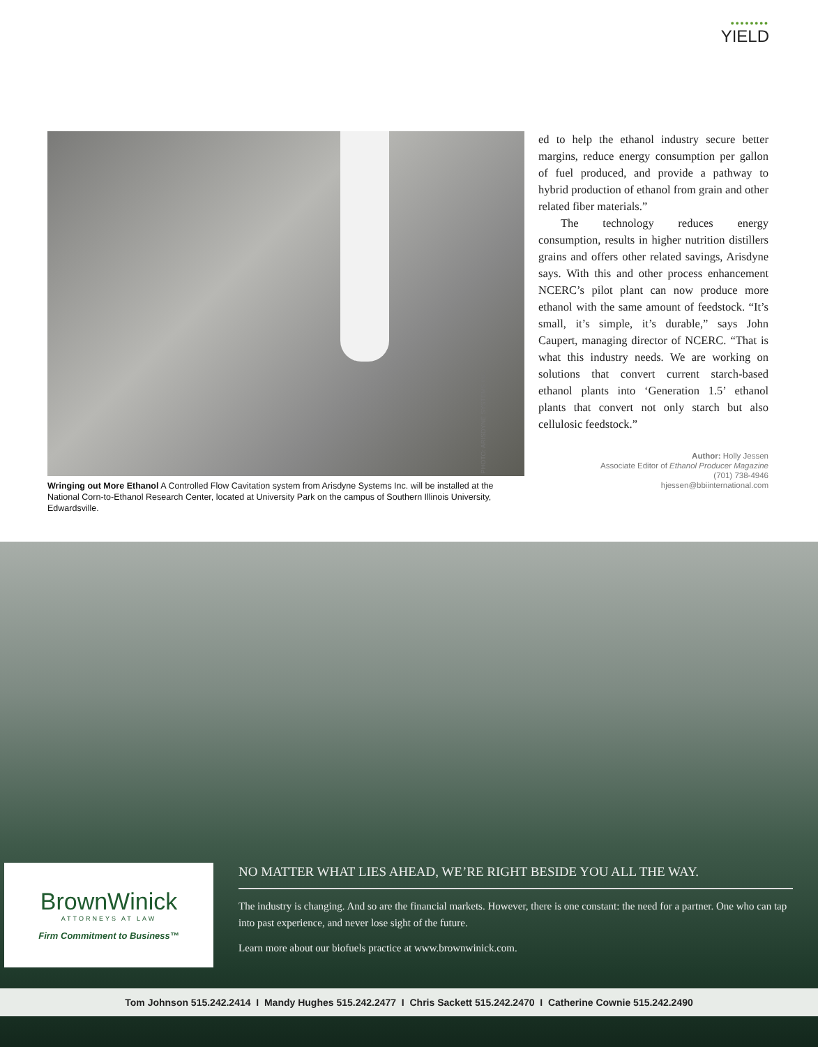••••••••
YIELD
Wringing out More Ethanol A Controlled Flow Cavitation system from Arisdyne Systems Inc. will be installed at the National Corn-to-Ethanol Research Center, located at University Park on the campus of Southern Illinois University, Edwardsville.
ed to help the ethanol industry secure better margins, reduce energy consumption per gallon of fuel produced, and provide a pathway to hybrid production of ethanol from grain and other related fiber materials.”
The technology reduces energy consumption, results in higher nutrition distillers grains and offers other related savings, Arisdyne says. With this and other process enhancement NCERC’s pilot plant can now produce more ethanol with the same amount of feedstock. “It’s small, it’s simple, it’s durable,” says John Caupert, managing director of NCERC. “That is what this industry needs. We are working on solutions that convert current starch-based ethanol plants into ‘Generation 1.5’ ethanol plants that convert not only starch but also cellulosic feedstock.”
Author: Holly Jessen
Associate Editor of Ethanol Producer Magazine
(701) 738-4946
hjessen@bbiinternational.com
PHOTO: ARISDYNE SYSTEMS INC.
BrownWinick
ATTORNEYS AT LAW
Firm Commitment to Business™
NO MATTER WHAT LIES AHEAD, WE’RE RIGHT BESIDE YOU ALL THE WAY.
The industry is changing. And so are the financial markets. However, there is one constant: the need for a partner. One who can tap into past experience, and never lose sight of the future.
Learn more about our biofuels practice at www.brownwinick.com.
Tom Johnson 515.242.2414 I Mandy Hughes 515.242.2477 I Chris Sackett 515.242.2470 I Catherine Cownie 515.242.2490